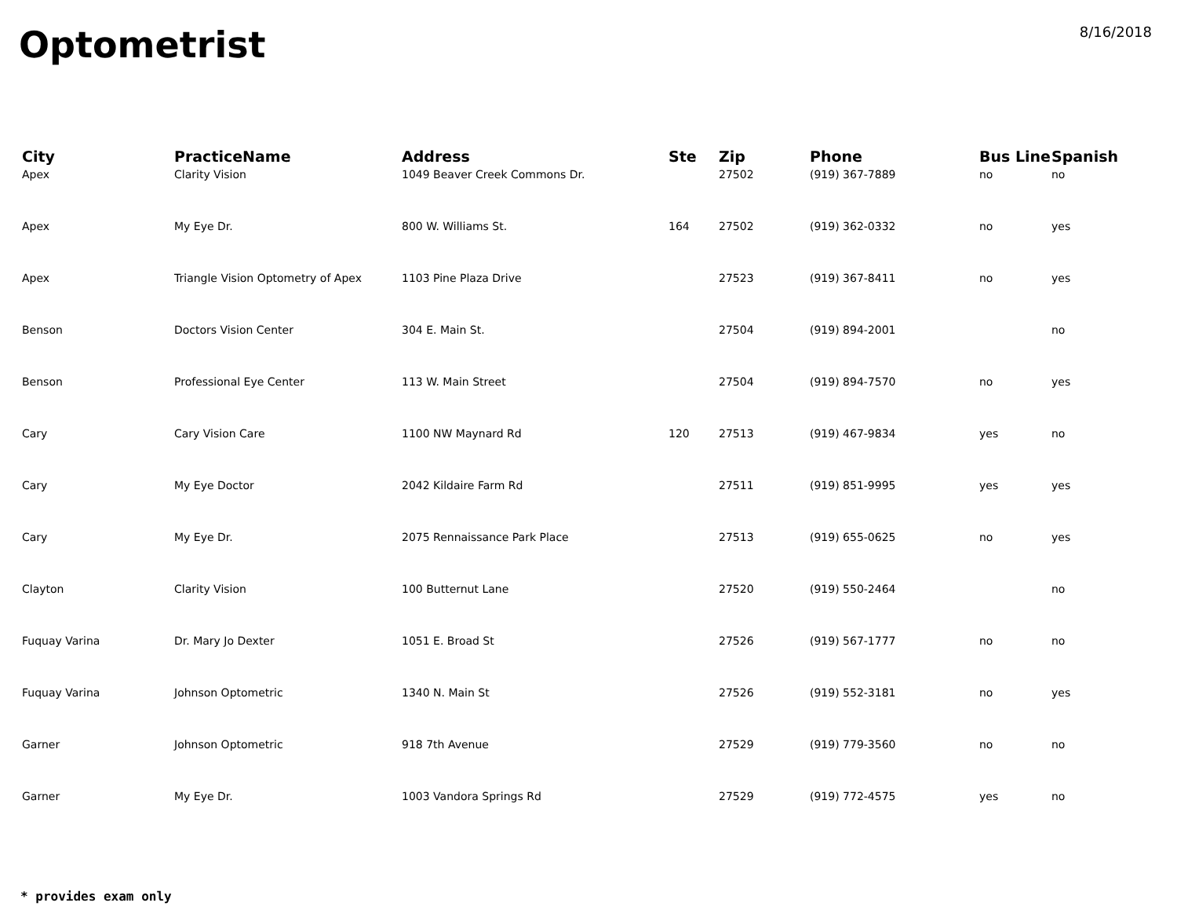Optometrist
8/16/2018
| City | PracticeName | Address | Ste | Zip | Phone | Bus Line | Spanish |
| --- | --- | --- | --- | --- | --- | --- | --- |
| Apex | Clarity Vision | 1049 Beaver Creek Commons Dr. | | 27502 | (919) 367-7889 | no | no |
| Apex | My Eye Dr. | 800 W. Williams St. | 164 | 27502 | (919) 362-0332 | no | yes |
| Apex | Triangle Vision Optometry of Apex | 1103 Pine Plaza Drive | | 27523 | (919) 367-8411 | no | yes |
| Benson | Doctors Vision Center | 304 E. Main St. | | 27504 | (919) 894-2001 | | no |
| Benson | Professional Eye Center | 113 W. Main Street | | 27504 | (919) 894-7570 | no | yes |
| Cary | Cary Vision Care | 1100 NW Maynard Rd | 120 | 27513 | (919) 467-9834 | yes | no |
| Cary | My Eye Doctor | 2042 Kildaire Farm Rd | | 27511 | (919) 851-9995 | yes | yes |
| Cary | My Eye Dr. | 2075 Rennaissance Park Place | | 27513 | (919) 655-0625 | no | yes |
| Clayton | Clarity Vision | 100 Butternut Lane | | 27520 | (919) 550-2464 | | no |
| Fuquay Varina | Dr. Mary Jo Dexter | 1051 E. Broad St | | 27526 | (919) 567-1777 | no | no |
| Fuquay Varina | Johnson Optometric | 1340 N. Main St | | 27526 | (919) 552-3181 | no | yes |
| Garner | Johnson Optometric | 918 7th Avenue | | 27529 | (919) 779-3560 | no | no |
| Garner | My Eye Dr. | 1003 Vandora Springs Rd | | 27529 | (919) 772-4575 | yes | no |
* provides exam only